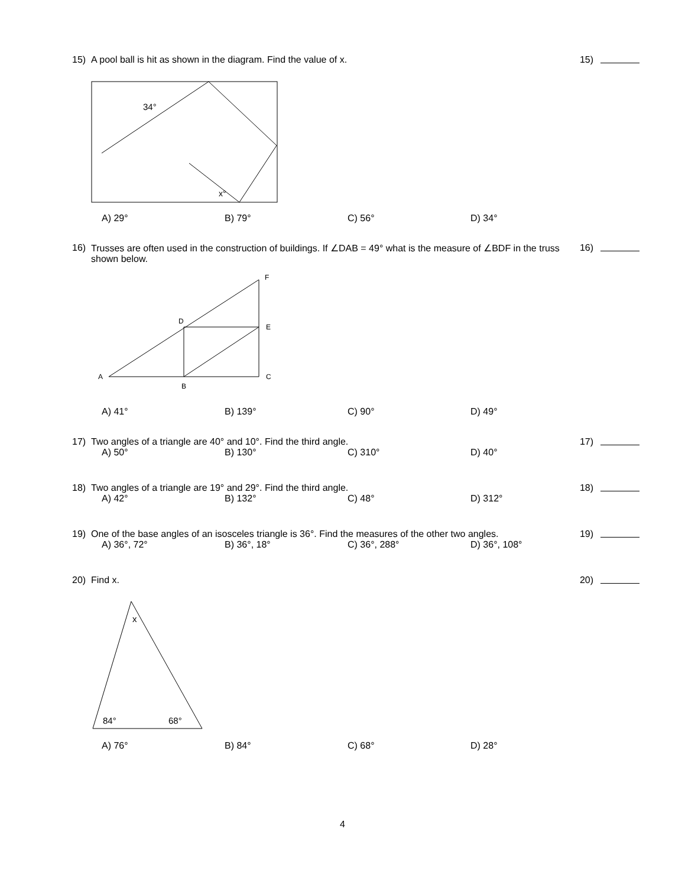15) A pool ball is hit as shown in the diagram. Find the value of x. 15)
34°
x°
A) 29° B) 79° C) 56° D) 34°
16) Trusses are often used in the construction of buildings. If ∠DAB = 49° what is the measure of ∠BDF in the truss shown below. 16)
A
B
C
D
E
F
A) 41° B) 139° C) 90° D) 49°
17) Two angles of a triangle are 40° and 10°. Find the third angle. 17)
A) 50° B) 130° C) 310° D) 40°
18) Two angles of a triangle are 19° and 29°. Find the third angle. 18)
A) 42° B) 132° C) 48° D) 312°
19) One of the base angles of an isosceles triangle is 36°. Find the measures of the other two angles. 19)
A) 36°, 72° B) 36°, 18° C) 36°, 288° D) 36°, 108°
20) Find x. 20)
x
84°
68°
A) 76° B) 84° C) 68° D) 28°
4